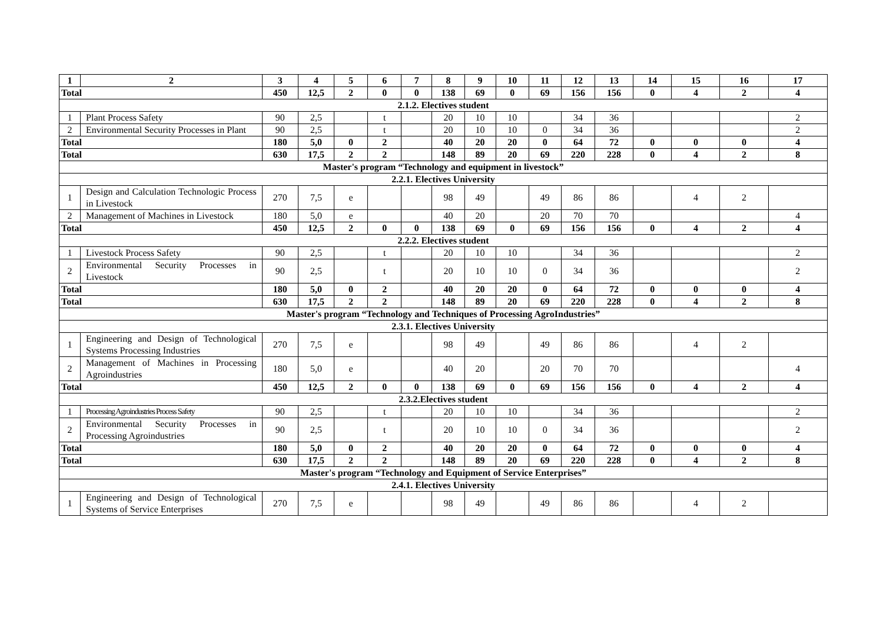| 1 | 2 | 3 | 4 | 5 | 6 | 7 | 8 | 9 | 10 | 11 | 12 | 13 | 14 | 15 | 16 | 17 |
| Total | | 450 | 12,5 | 2 | 0 | 0 | 138 | 69 | 0 | 69 | 156 | 156 | 0 | 4 | 2 | 4 |
| 2.1.2. Electives student | | | | | | | | | | | | | | | | |
| 1 | Plant Process Safety | 90 | 2,5 | | t | | 20 | 10 | 10 | | 34 | 36 | | | | 2 |
| 2 | Environmental Security Processes in Plant | 90 | 2,5 | | t | | 20 | 10 | 10 | 0 | 34 | 36 | | | | 2 |
| Total | | 180 | 5,0 | 0 | 2 | | 40 | 20 | 20 | 0 | 64 | 72 | 0 | 0 | 0 | 4 |
| Total | | 630 | 17,5 | 2 | 2 | | 148 | 89 | 20 | 69 | 220 | 228 | 0 | 4 | 2 | 8 |
| Master's program “Technology and equipment in livestock” | | | | | | | | | | | | | | | | |
| 2.2.1. Electives University | | | | | | | | | | | | | | | | |
| 1 | Design and Calculation Technologic Process in Livestock | 270 | 7,5 | e | | | 98 | 49 | | 49 | 86 | 86 | | 4 | 2 | |
| 2 | Management of Machines in Livestock | 180 | 5,0 | e | | | 40 | 20 | | 20 | 70 | 70 | | | | 4 |
| Total | | 450 | 12,5 | 2 | 0 | 0 | 138 | 69 | 0 | 69 | 156 | 156 | 0 | 4 | 2 | 4 |
| 2.2.2. Electives student | | | | | | | | | | | | | | | | |
| 1 | Livestock Process Safety | 90 | 2,5 | | t | | 20 | 10 | 10 | | 34 | 36 | | | | 2 |
| 2 | Environmental Security Processes in Livestock | 90 | 2,5 | | t | | 20 | 10 | 10 | 0 | 34 | 36 | | | | 2 |
| Total | | 180 | 5,0 | 0 | 2 | | 40 | 20 | 20 | 0 | 64 | 72 | 0 | 0 | 0 | 4 |
| Total | | 630 | 17,5 | 2 | 2 | | 148 | 89 | 20 | 69 | 220 | 228 | 0 | 4 | 2 | 8 |
| Master's program “Technology and Techniques of Processing AgroIndustries” | | | | | | | | | | | | | | | | |
| 2.3.1. Electives University | | | | | | | | | | | | | | | | |
| 1 | Engineering and Design of Technological Systems Processing Industries | 270 | 7,5 | e | | | 98 | 49 | | 49 | 86 | 86 | | 4 | 2 | |
| 2 | Management of Machines in Processing Agroindustries | 180 | 5,0 | e | | | 40 | 20 | | 20 | 70 | 70 | | | | 4 |
| Total | | 450 | 12,5 | 2 | 0 | 0 | 138 | 69 | 0 | 69 | 156 | 156 | 0 | 4 | 2 | 4 |
| 2.3.2.Electives student | | | | | | | | | | | | | | | | |
| 1 | Processing Agroindustries Process Safety | 90 | 2,5 | | t | | 20 | 10 | 10 | | 34 | 36 | | | | 2 |
| 2 | Environmental Security Processes in Processing Agroindustries | 90 | 2,5 | | t | | 20 | 10 | 10 | 0 | 34 | 36 | | | | 2 |
| Total | | 180 | 5,0 | 0 | 2 | | 40 | 20 | 20 | 0 | 64 | 72 | 0 | 0 | 0 | 4 |
| Total | | 630 | 17,5 | 2 | 2 | | 148 | 89 | 20 | 69 | 220 | 228 | 0 | 4 | 2 | 8 |
| Master's program “Technology and Equipment of Service Enterprises” | | | | | | | | | | | | | | | | |
| 2.4.1. Electives University | | | | | | | | | | | | | | | | |
| 1 | Engineering and Design of Technological Systems of Service Enterprises | 270 | 7,5 | e | | | 98 | 49 | | 49 | 86 | 86 | | 4 | 2 | |